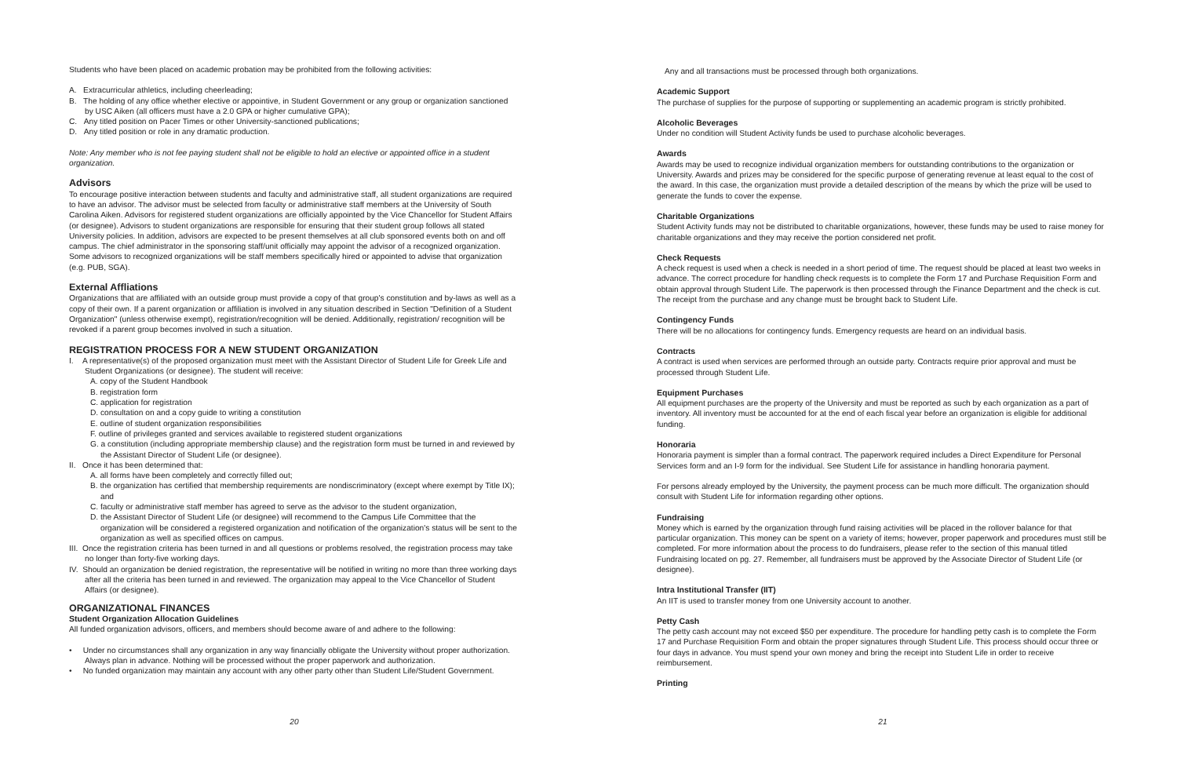Students who have been placed on academic probation may be prohibited from the following activities:
A. Extracurricular athletics, including cheerleading;
B. The holding of any office whether elective or appointive, in Student Government or any group or organization sanctioned by USC Aiken (all officers must have a 2.0 GPA or higher cumulative GPA);
C. Any titled position on Pacer Times or other University-sanctioned publications;
D. Any titled position or role in any dramatic production.
Note: Any member who is not fee paying student shall not be eligible to hold an elective or appointed office in a student organization.
Advisors
To encourage positive interaction between students and faculty and administrative staff, all student organizations are required to have an advisor. The advisor must be selected from faculty or administrative staff members at the University of South Carolina Aiken. Advisors for registered student organizations are officially appointed by the Vice Chancellor for Student Affairs (or designee). Advisors to student organizations are responsible for ensuring that their student group follows all stated University policies. In addition, advisors are expected to be present themselves at all club sponsored events both on and off campus. The chief administrator in the sponsoring staff/unit officially may appoint the advisor of a recognized organization. Some advisors to recognized organizations will be staff members specifically hired or appointed to advise that organization (e.g. PUB, SGA).
External Affliations
Organizations that are affiliated with an outside group must provide a copy of that group's constitution and by-laws as well as a copy of their own. If a parent organization or affiliation is involved in any situation described in Section "Definition of a Student Organization" (unless otherwise exempt), registration/recognition will be denied. Additionally, registration/ recognition will be revoked if a parent group becomes involved in such a situation.
REGISTRATION PROCESS FOR A NEW STUDENT ORGANIZATION
I. A representative(s) of the proposed organization must meet with the Assistant Director of Student Life for Greek Life and Student Organizations (or designee). The student will receive:
A. copy of the Student Handbook
B. registration form
C. application for registration
D. consultation on and a copy guide to writing a constitution
E. outline of student organization responsibilities
F. outline of privileges granted and services available to registered student organizations
G. a constitution (including appropriate membership clause) and the registration form must be turned in and reviewed by the Assistant Director of Student Life (or designee).
II. Once it has been determined that:
A. all forms have been completely and correctly filled out;
B. the organization has certified that membership requirements are nondiscriminatory (except where exempt by Title IX); and
C. faculty or administrative staff member has agreed to serve as the advisor to the student organization,
D. the Assistant Director of Student Life (or designee) will recommend to the Campus Life Committee that the organization will be considered a registered organization and notification of the organization's status will be sent to the organization as well as specified offices on campus.
III. Once the registration criteria has been turned in and all questions or problems resolved, the registration process may take no longer than forty-five working days.
IV. Should an organization be denied registration, the representative will be notified in writing no more than three working days after all the criteria has been turned in and reviewed. The organization may appeal to the Vice Chancellor of Student Affairs (or designee).
ORGANIZATIONAL FINANCES
Student Organization Allocation Guidelines
All funded organization advisors, officers, and members should become aware of and adhere to the following:
• Under no circumstances shall any organization in any way financially obligate the University without proper authorization. Always plan in advance. Nothing will be processed without the proper paperwork and authorization.
• No funded organization may maintain any account with any other party other than Student Life/Student Government.
20
Any and all transactions must be processed through both organizations.
Academic Support
The purchase of supplies for the purpose of supporting or supplementing an academic program is strictly prohibited.
Alcoholic Beverages
Under no condition will Student Activity funds be used to purchase alcoholic beverages.
Awards
Awards may be used to recognize individual organization members for outstanding contributions to the organization or University. Awards and prizes may be considered for the specific purpose of generating revenue at least equal to the cost of the award. In this case, the organization must provide a detailed description of the means by which the prize will be used to generate the funds to cover the expense.
Charitable Organizations
Student Activity funds may not be distributed to charitable organizations, however, these funds may be used to raise money for charitable organizations and they may receive the portion considered net profit.
Check Requests
A check request is used when a check is needed in a short period of time. The request should be placed at least two weeks in advance. The correct procedure for handling check requests is to complete the Form 17 and Purchase Requisition Form and obtain approval through Student Life. The paperwork is then processed through the Finance Department and the check is cut. The receipt from the purchase and any change must be brought back to Student Life.
Contingency Funds
There will be no allocations for contingency funds. Emergency requests are heard on an individual basis.
Contracts
A contract is used when services are performed through an outside party. Contracts require prior approval and must be processed through Student Life.
Equipment Purchases
All equipment purchases are the property of the University and must be reported as such by each organization as a part of inventory. All inventory must be accounted for at the end of each fiscal year before an organization is eligible for additional funding.
Honoraria
Honoraria payment is simpler than a formal contract. The paperwork required includes a Direct Expenditure for Personal Services form and an I-9 form for the individual. See Student Life for assistance in handling honoraria payment.
For persons already employed by the University, the payment process can be much more difficult. The organization should consult with Student Life for information regarding other options.
Fundraising
Money which is earned by the organization through fund raising activities will be placed in the rollover balance for that particular organization. This money can be spent on a variety of items; however, proper paperwork and procedures must still be completed. For more information about the process to do fundraisers, please refer to the section of this manual titled Fundraising located on pg. 27. Remember, all fundraisers must be approved by the Associate Director of Student Life (or designee).
Intra Institutional Transfer (IIT)
An IIT is used to transfer money from one University account to another.
Petty Cash
The petty cash account may not exceed $50 per expenditure. The procedure for handling petty cash is to complete the Form 17 and Purchase Requisition Form and obtain the proper signatures through Student Life. This process should occur three or four days in advance. You must spend your own money and bring the receipt into Student Life in order to receive reimbursement.
Printing
21